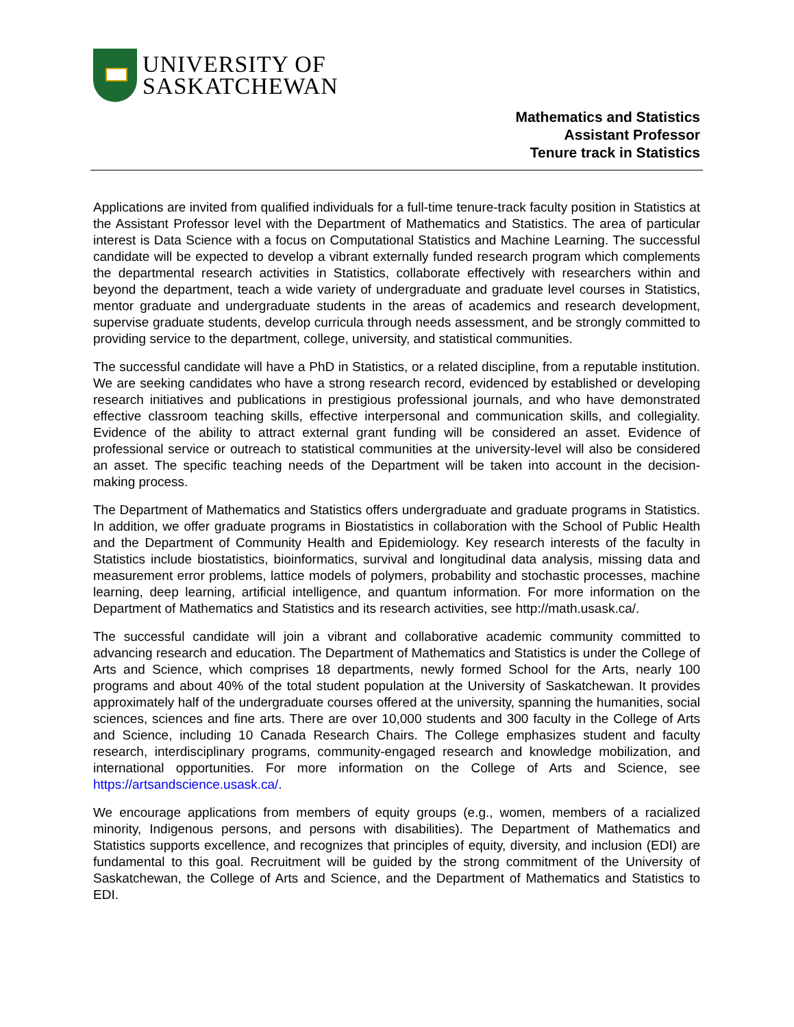UNIVERSITY OF
SASKATCHEWAN
Mathematics and Statistics
Assistant Professor
Tenure track in Statistics
Applications are invited from qualified individuals for a full-time tenure-track faculty position in Statistics at the Assistant Professor level with the Department of Mathematics and Statistics. The area of particular interest is Data Science with a focus on Computational Statistics and Machine Learning. The successful candidate will be expected to develop a vibrant externally funded research program which complements the departmental research activities in Statistics, collaborate effectively with researchers within and beyond the department, teach a wide variety of undergraduate and graduate level courses in Statistics, mentor graduate and undergraduate students in the areas of academics and research development, supervise graduate students, develop curricula through needs assessment, and be strongly committed to providing service to the department, college, university, and statistical communities.
The successful candidate will have a PhD in Statistics, or a related discipline, from a reputable institution. We are seeking candidates who have a strong research record, evidenced by established or developing research initiatives and publications in prestigious professional journals, and who have demonstrated effective classroom teaching skills, effective interpersonal and communication skills, and collegiality. Evidence of the ability to attract external grant funding will be considered an asset. Evidence of professional service or outreach to statistical communities at the university-level will also be considered an asset. The specific teaching needs of the Department will be taken into account in the decision-making process.
The Department of Mathematics and Statistics offers undergraduate and graduate programs in Statistics. In addition, we offer graduate programs in Biostatistics in collaboration with the School of Public Health and the Department of Community Health and Epidemiology. Key research interests of the faculty in Statistics include biostatistics, bioinformatics, survival and longitudinal data analysis, missing data and measurement error problems, lattice models of polymers, probability and stochastic processes, machine learning, deep learning, artificial intelligence, and quantum information. For more information on the Department of Mathematics and Statistics and its research activities, see http://math.usask.ca/.
The successful candidate will join a vibrant and collaborative academic community committed to advancing research and education. The Department of Mathematics and Statistics is under the College of Arts and Science, which comprises 18 departments, newly formed School for the Arts, nearly 100 programs and about 40% of the total student population at the University of Saskatchewan. It provides approximately half of the undergraduate courses offered at the university, spanning the humanities, social sciences, sciences and fine arts. There are over 10,000 students and 300 faculty in the College of Arts and Science, including 10 Canada Research Chairs. The College emphasizes student and faculty research, interdisciplinary programs, community-engaged research and knowledge mobilization, and international opportunities. For more information on the College of Arts and Science, see https://artsandscience.usask.ca/.
We encourage applications from members of equity groups (e.g., women, members of a racialized minority, Indigenous persons, and persons with disabilities). The Department of Mathematics and Statistics supports excellence, and recognizes that principles of equity, diversity, and inclusion (EDI) are fundamental to this goal. Recruitment will be guided by the strong commitment of the University of Saskatchewan, the College of Arts and Science, and the Department of Mathematics and Statistics to EDI.